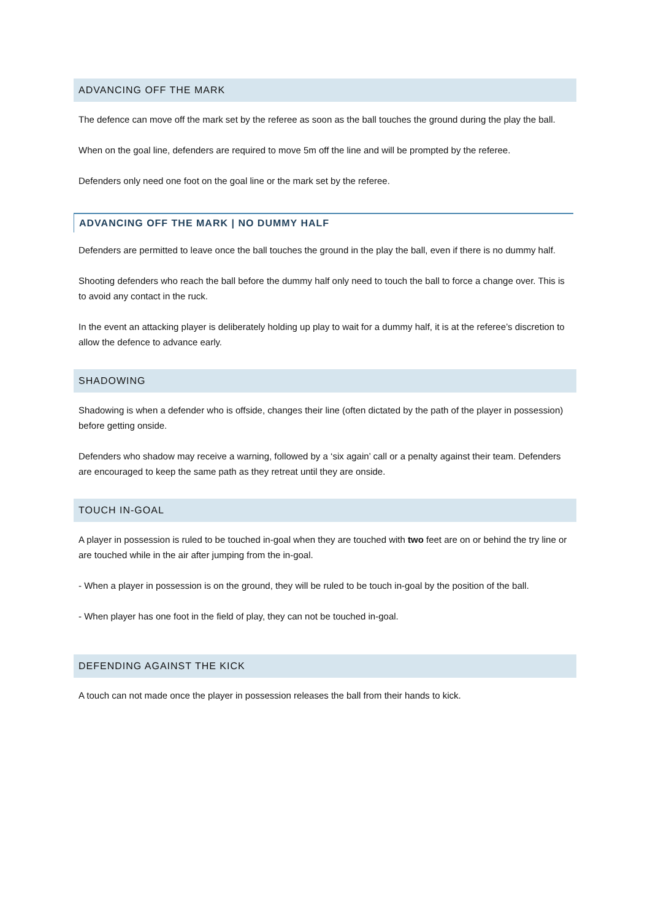ADVANCING OFF THE MARK
The defence can move off the mark set by the referee as soon as the ball touches the ground during the play the ball.
When on the goal line, defenders are required to move 5m off the line and will be prompted by the referee.
Defenders only need one foot on the goal line or the mark set by the referee.
ADVANCING OFF THE MARK | NO DUMMY HALF
Defenders are permitted to leave once the ball touches the ground in the play the ball, even if there is no dummy half.
Shooting defenders who reach the ball before the dummy half only need to touch the ball to force a change over. This is to avoid any contact in the ruck.
In the event an attacking player is deliberately holding up play to wait for a dummy half, it is at the referee’s discretion to allow the defence to advance early.
SHADOWING
Shadowing is when a defender who is offside, changes their line (often dictated by the path of the player in possession) before getting onside.
Defenders who shadow may receive a warning, followed by a ‘six again’ call or a penalty against their team. Defenders are encouraged to keep the same path as they retreat until they are onside.
TOUCH IN-GOAL
A player in possession is ruled to be touched in-goal when they are touched with two feet are on or behind the try line or are touched while in the air after jumping from the in-goal.
- When a player in possession is on the ground, they will be ruled to be touch in-goal by the position of the ball.
- When player has one foot in the field of play, they can not be touched in-goal.
DEFENDING AGAINST THE KICK
A touch can not made once the player in possession releases the ball from their hands to kick.